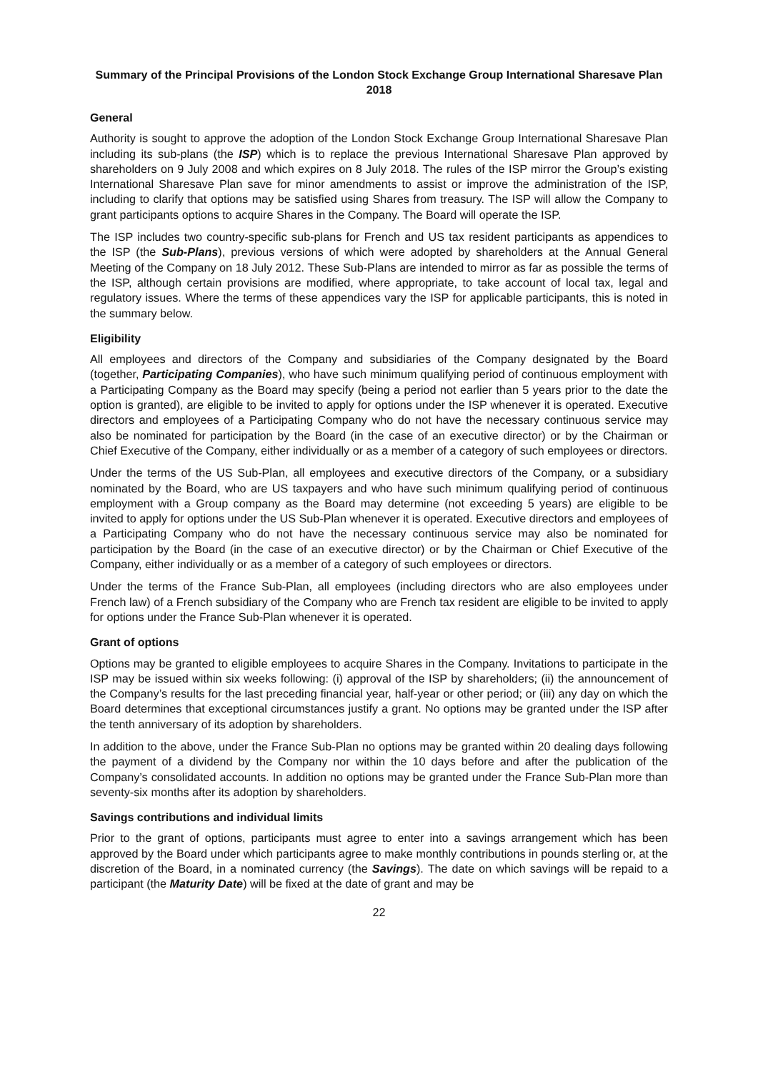Summary of the Principal Provisions of the London Stock Exchange Group International Sharesave Plan 2018
General
Authority is sought to approve the adoption of the London Stock Exchange Group International Sharesave Plan including its sub-plans (the ISP) which is to replace the previous International Sharesave Plan approved by shareholders on 9 July 2008 and which expires on 8 July 2018. The rules of the ISP mirror the Group’s existing International Sharesave Plan save for minor amendments to assist or improve the administration of the ISP, including to clarify that options may be satisfied using Shares from treasury. The ISP will allow the Company to grant participants options to acquire Shares in the Company. The Board will operate the ISP.
The ISP includes two country-specific sub-plans for French and US tax resident participants as appendices to the ISP (the Sub-Plans), previous versions of which were adopted by shareholders at the Annual General Meeting of the Company on 18 July 2012. These Sub-Plans are intended to mirror as far as possible the terms of the ISP, although certain provisions are modified, where appropriate, to take account of local tax, legal and regulatory issues. Where the terms of these appendices vary the ISP for applicable participants, this is noted in the summary below.
Eligibility
All employees and directors of the Company and subsidiaries of the Company designated by the Board (together, Participating Companies), who have such minimum qualifying period of continuous employment with a Participating Company as the Board may specify (being a period not earlier than 5 years prior to the date the option is granted), are eligible to be invited to apply for options under the ISP whenever it is operated. Executive directors and employees of a Participating Company who do not have the necessary continuous service may also be nominated for participation by the Board (in the case of an executive director) or by the Chairman or Chief Executive of the Company, either individually or as a member of a category of such employees or directors.
Under the terms of the US Sub-Plan, all employees and executive directors of the Company, or a subsidiary nominated by the Board, who are US taxpayers and who have such minimum qualifying period of continuous employment with a Group company as the Board may determine (not exceeding 5 years) are eligible to be invited to apply for options under the US Sub-Plan whenever it is operated. Executive directors and employees of a Participating Company who do not have the necessary continuous service may also be nominated for participation by the Board (in the case of an executive director) or by the Chairman or Chief Executive of the Company, either individually or as a member of a category of such employees or directors.
Under the terms of the France Sub-Plan, all employees (including directors who are also employees under French law) of a French subsidiary of the Company who are French tax resident are eligible to be invited to apply for options under the France Sub-Plan whenever it is operated.
Grant of options
Options may be granted to eligible employees to acquire Shares in the Company. Invitations to participate in the ISP may be issued within six weeks following: (i) approval of the ISP by shareholders; (ii) the announcement of the Company’s results for the last preceding financial year, half-year or other period; or (iii) any day on which the Board determines that exceptional circumstances justify a grant. No options may be granted under the ISP after the tenth anniversary of its adoption by shareholders.
In addition to the above, under the France Sub-Plan no options may be granted within 20 dealing days following the payment of a dividend by the Company nor within the 10 days before and after the publication of the Company’s consolidated accounts. In addition no options may be granted under the France Sub-Plan more than seventy-six months after its adoption by shareholders.
Savings contributions and individual limits
Prior to the grant of options, participants must agree to enter into a savings arrangement which has been approved by the Board under which participants agree to make monthly contributions in pounds sterling or, at the discretion of the Board, in a nominated currency (the Savings). The date on which savings will be repaid to a participant (the Maturity Date) will be fixed at the date of grant and may be
22